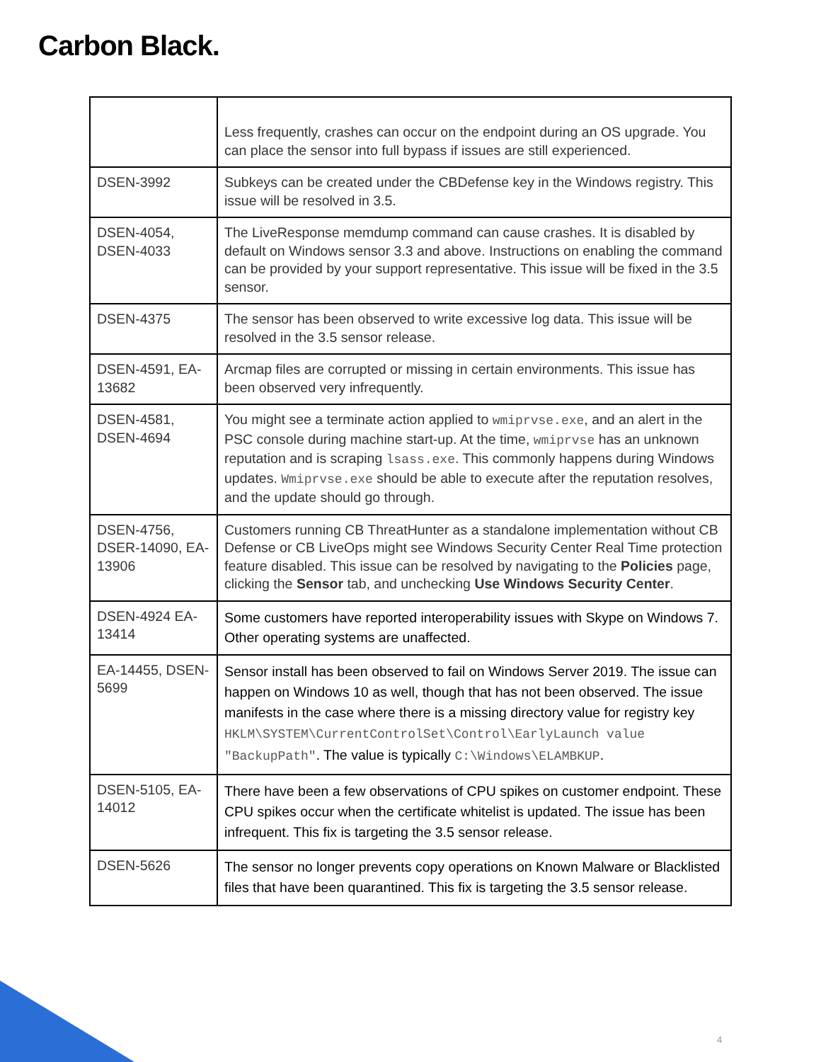Carbon Black.
| | Less frequently, crashes can occur on the endpoint during an OS upgrade. You can place the sensor into full bypass if issues are still experienced. |
| DSEN-3992 | Subkeys can be created under the CBDefense key in the Windows registry. This issue will be resolved in 3.5. |
| DSEN-4054, DSEN-4033 | The LiveResponse memdump command can cause crashes. It is disabled by default on Windows sensor 3.3 and above. Instructions on enabling the command can be provided by your support representative. This issue will be fixed in the 3.5 sensor. |
| DSEN-4375 | The sensor has been observed to write excessive log data. This issue will be resolved in the 3.5 sensor release. |
| DSEN-4591, EA-13682 | Arcmap files are corrupted or missing in certain environments. This issue has been observed very infrequently. |
| DSEN-4581, DSEN-4694 | You might see a terminate action applied to wmiprvse.exe , and an alert in the PSC console during machine start-up. At the time, wmiprvse has an unknown reputation and is scraping lsass.exe . This commonly happens during Windows updates. Wmiprvse.exe should be able to execute after the reputation resolves, and the update should go through. |
| DSEN-4756, DSER-14090, EA-13906 | Customers running CB ThreatHunter as a standalone implementation without CB Defense or CB LiveOps might see Windows Security Center Real Time protection feature disabled. This issue can be resolved by navigating to the Policies page, clicking the Sensor tab, and unchecking Use Windows Security Center . |
| DSEN-4924 EA-13414 | Some customers have reported interoperability issues with Skype on Windows 7. Other operating systems are unaffected. |
| EA-14455, DSEN-5699 | Sensor install has been observed to fail on Windows Server 2019. The issue can happen on Windows 10 as well, though that has not been observed. The issue manifests in the case where there is a missing directory value for registry key HKLM\SYSTEM\CurrentControlSet\Control\EarlyLaunch value "BackupPath" . The value is typically C:\Windows\ELAMBKUP . |
| DSEN-5105, EA-14012 | There have been a few observations of CPU spikes on customer endpoint. These CPU spikes occur when the certificate whitelist is updated. The issue has been infrequent. This fix is targeting the 3.5 sensor release. |
| DSEN-5626 | The sensor no longer prevents copy operations on Known Malware or Blacklisted files that have been quarantined. This fix is targeting the 3.5 sensor release. |
4